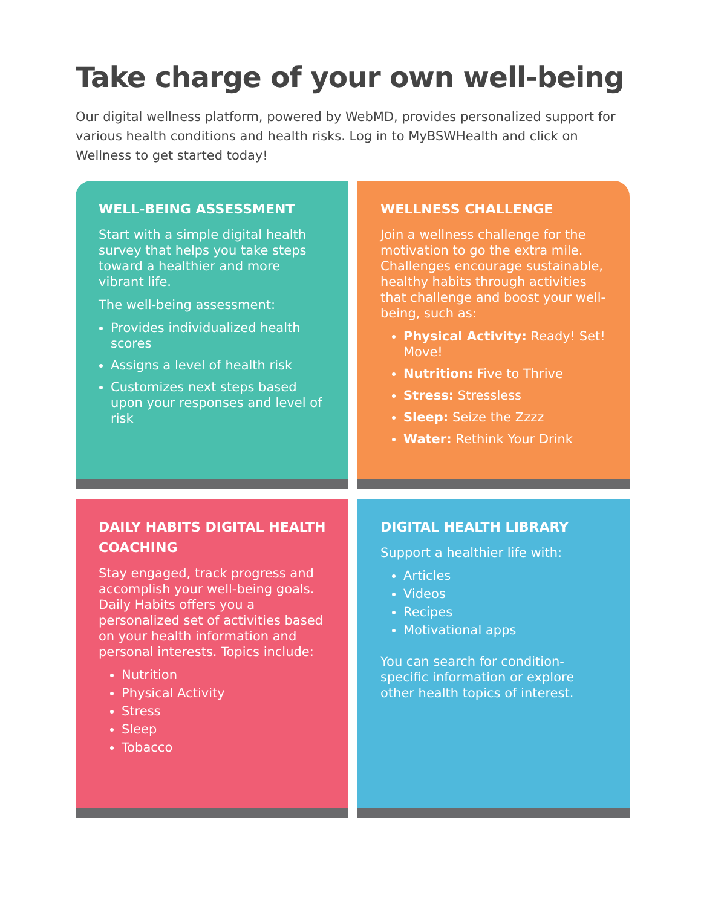Take charge of your own well-being
Our digital wellness platform, powered by WebMD, provides personalized support for various health conditions and health risks. Log in to MyBSWHealth and click on Wellness to get started today!
WELL-BEING ASSESSMENT
Start with a simple digital health survey that helps you take steps toward a healthier and more vibrant life.
The well-being assessment:
Provides individualized health scores
Assigns a level of health risk
Customizes next steps based upon your responses and level of risk
WELLNESS CHALLENGE
Join a wellness challenge for the motivation to go the extra mile. Challenges encourage sustainable, healthy habits through activities that challenge and boost your well-being, such as:
Physical Activity: Ready! Set! Move!
Nutrition: Five to Thrive
Stress: Stressless
Sleep: Seize the Zzzz
Water: Rethink Your Drink
DAILY HABITS DIGITAL HEALTH COACHING
Stay engaged, track progress and accomplish your well-being goals. Daily Habits offers you a personalized set of activities based on your health information and personal interests. Topics include:
Nutrition
Physical Activity
Stress
Sleep
Tobacco
DIGITAL HEALTH LIBRARY
Support a healthier life with:
Articles
Videos
Recipes
Motivational apps
You can search for condition-specific information or explore other health topics of interest.